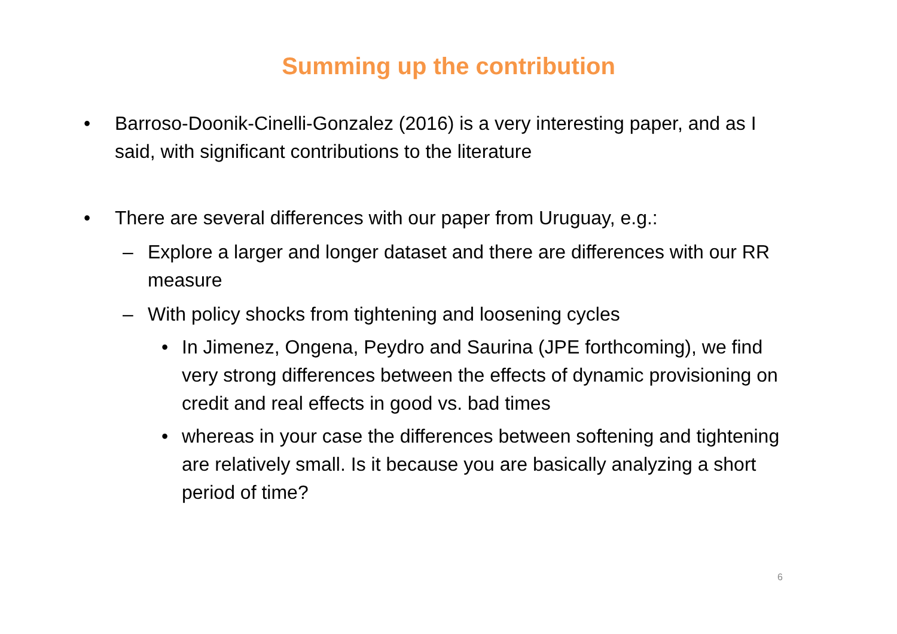Summing up the contribution
• Barroso-Doonik-Cinelli-Gonzalez (2016) is a very interesting paper, and as I said, with significant contributions to the literature
• There are several differences with our paper from Uruguay, e.g.:
– Explore a larger and longer dataset and there are differences with our RR measure
– With policy shocks from tightening and loosening cycles
• In Jimenez, Ongena, Peydro and Saurina (JPE forthcoming), we find very strong differences between the effects of dynamic provisioning on credit and real effects in good vs. bad times
• whereas in your case the differences between softening and tightening are relatively small. Is it because you are basically analyzing a short period of time?
6